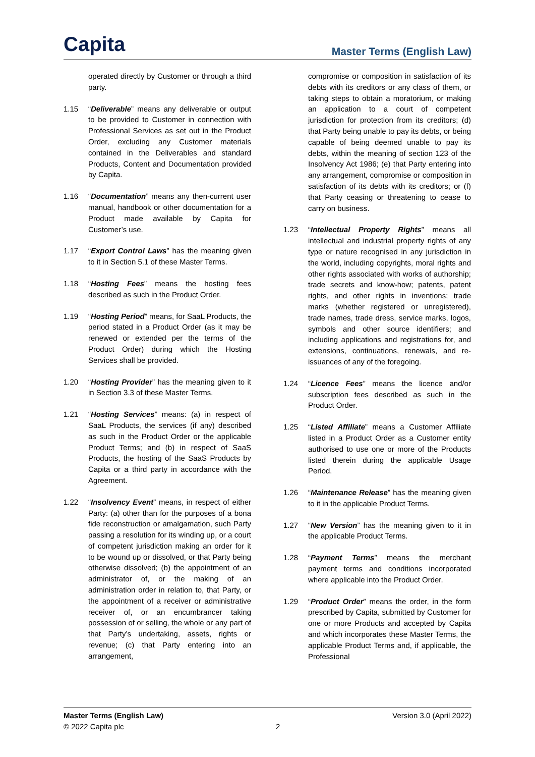Capita
Master Terms (English Law)
operated directly by Customer or through a third party.
1.15 “Deliverable” means any deliverable or output to be provided to Customer in connection with Professional Services as set out in the Product Order, excluding any Customer materials contained in the Deliverables and standard Products, Content and Documentation provided by Capita.
1.16 “Documentation” means any then-current user manual, handbook or other documentation for a Product made available by Capita for Customer’s use.
1.17 “Export Control Laws” has the meaning given to it in Section 5.1 of these Master Terms.
1.18 “Hosting Fees” means the hosting fees described as such in the Product Order.
1.19 “Hosting Period” means, for SaaL Products, the period stated in a Product Order (as it may be renewed or extended per the terms of the Product Order) during which the Hosting Services shall be provided.
1.20 “Hosting Provider” has the meaning given to it in Section 3.3 of these Master Terms.
1.21 “Hosting Services” means: (a) in respect of SaaL Products, the services (if any) described as such in the Product Order or the applicable Product Terms; and (b) in respect of SaaS Products, the hosting of the SaaS Products by Capita or a third party in accordance with the Agreement.
1.22 “Insolvency Event” means, in respect of either Party: (a) other than for the purposes of a bona fide reconstruction or amalgamation, such Party passing a resolution for its winding up, or a court of competent jurisdiction making an order for it to be wound up or dissolved, or that Party being otherwise dissolved; (b) the appointment of an administrator of, or the making of an administration order in relation to, that Party, or the appointment of a receiver or administrative receiver of, or an encumbrancer taking possession of or selling, the whole or any part of that Party’s undertaking, assets, rights or revenue; (c) that Party entering into an arrangement,
compromise or composition in satisfaction of its debts with its creditors or any class of them, or taking steps to obtain a moratorium, or making an application to a court of competent jurisdiction for protection from its creditors; (d) that Party being unable to pay its debts, or being capable of being deemed unable to pay its debts, within the meaning of section 123 of the Insolvency Act 1986; (e) that Party entering into any arrangement, compromise or composition in satisfaction of its debts with its creditors; or (f) that Party ceasing or threatening to cease to carry on business.
1.23 “Intellectual Property Rights” means all intellectual and industrial property rights of any type or nature recognised in any jurisdiction in the world, including copyrights, moral rights and other rights associated with works of authorship; trade secrets and know-how; patents, patent rights, and other rights in inventions; trade marks (whether registered or unregistered), trade names, trade dress, service marks, logos, symbols and other source identifiers; and including applications and registrations for, and extensions, continuations, renewals, and re-issuances of any of the foregoing.
1.24 “Licence Fees” means the licence and/or subscription fees described as such in the Product Order.
1.25 “Listed Affiliate” means a Customer Affiliate listed in a Product Order as a Customer entity authorised to use one or more of the Products listed therein during the applicable Usage Period.
1.26 “Maintenance Release” has the meaning given to it in the applicable Product Terms.
1.27 “New Version” has the meaning given to it in the applicable Product Terms.
1.28 “Payment Terms” means the merchant payment terms and conditions incorporated where applicable into the Product Order.
1.29 “Product Order” means the order, in the form prescribed by Capita, submitted by Customer for one or more Products and accepted by Capita and which incorporates these Master Terms, the applicable Product Terms and, if applicable, the Professional
Master Terms (English Law)
© 2022 Capita plc
2 Version 3.0 (April 2022)